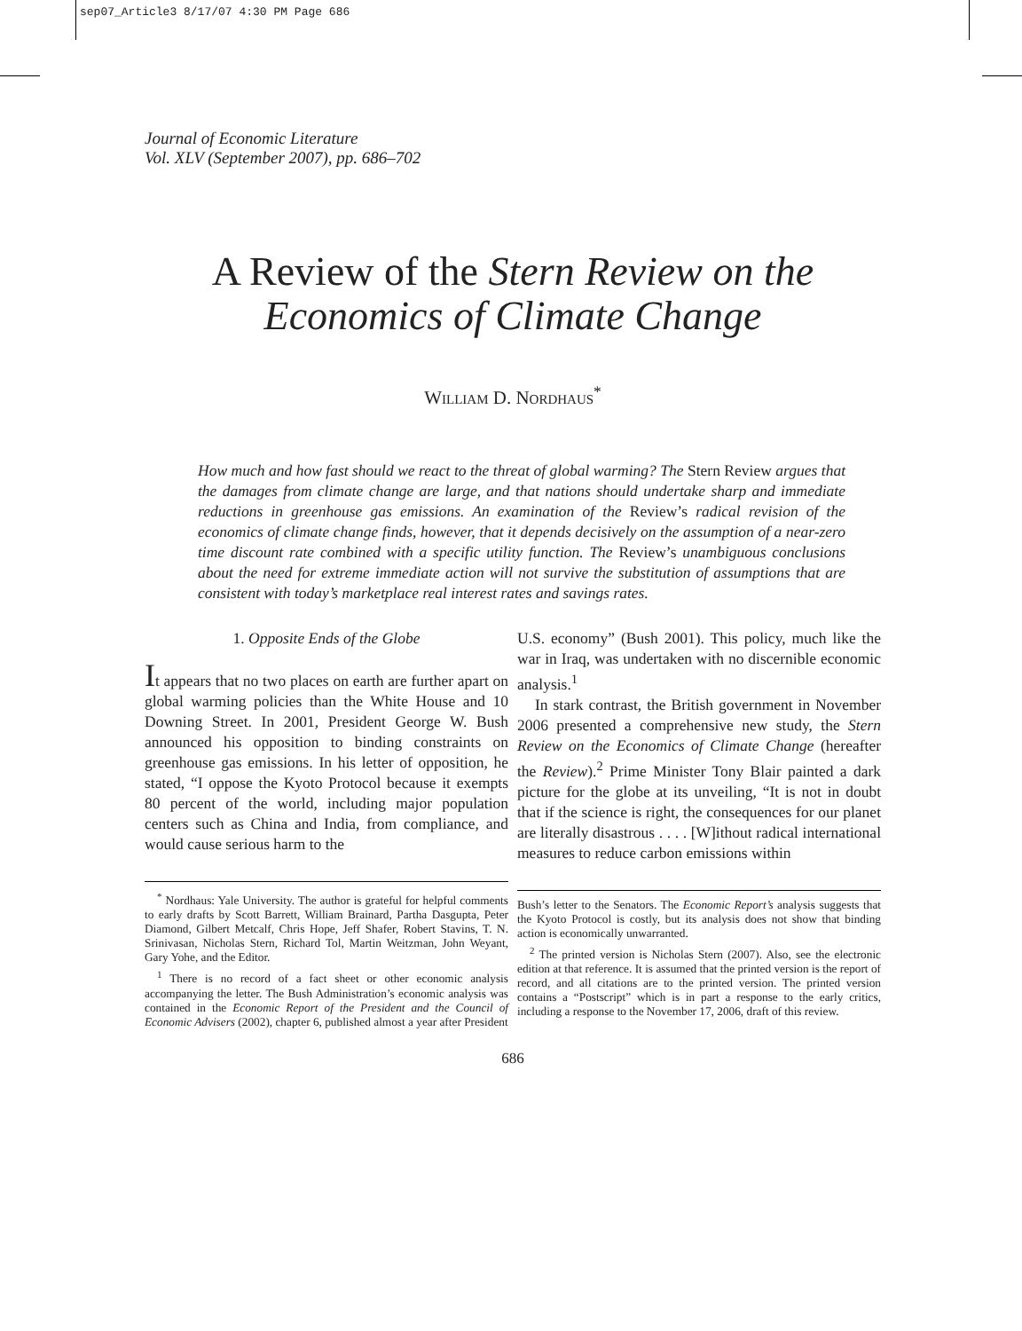sep07_Article3 8/17/07 4:30 PM Page 686
Journal of Economic Literature
Vol. XLV (September 2007), pp. 686–702
A Review of the Stern Review on the
Economics of Climate Change
William D. Nordhaus<sup>*</sup>
How much and how fast should we react to the threat of global warming? The Stern Review argues that the damages from climate change are large, and that nations should undertake sharp and immediate reductions in greenhouse gas emissions. An examination of the Review’s radical revision of the economics of climate change finds, however, that it depends decisively on the assumption of a near-zero time discount rate combined with a specific utility function. The Review’s unambiguous conclusions about the need for extreme immediate action will not survive the substitution of assumptions that are consistent with today’s marketplace real interest rates and savings rates.
1. Opposite Ends of the Globe
It appears that no two places on earth are further apart on global warming policies than the White House and 10 Downing Street. In 2001, President George W. Bush announced his opposition to binding constraints on greenhouse gas emissions. In his letter of opposition, he stated, “I oppose the Kyoto Protocol because it exempts 80 percent of the world, including major population centers such as China and India, from compliance, and would cause serious harm to the
<sup>*</sup> Nordhaus: Yale University. The author is grateful for helpful comments to early drafts by Scott Barrett, William Brainard, Partha Dasgupta, Peter Diamond, Gilbert Metcalf, Chris Hope, Jeff Shafer, Robert Stavins, T. N. Srinivasan, Nicholas Stern, Richard Tol, Martin Weitzman, John Weyant, Gary Yohe, and the Editor.
<sup>1</sup> There is no record of a fact sheet or other economic analysis accompanying the letter. The Bush Administration’s economic analysis was contained in the Economic Report of the President and the Council of Economic Advisers (2002), chapter 6, published almost a year after President
U.S. economy” (Bush 2001). This policy, much like the war in Iraq, was undertaken with no discernible economic analysis.<sup>1</sup>
In stark contrast, the British government in November 2006 presented a comprehensive new study, the Stern Review on the Economics of Climate Change (hereafter the Review).<sup>2</sup> Prime Minister Tony Blair painted a dark picture for the globe at its unveiling, “It is not in doubt that if the science is right, the consequences for our planet are literally disastrous . . . . [W]ithout radical international measures to reduce carbon emissions within
Bush’s letter to the Senators. The Economic Report’s analysis suggests that the Kyoto Protocol is costly, but its analysis does not show that binding action is economically unwarranted.
<sup>2</sup> The printed version is Nicholas Stern (2007). Also, see the electronic edition at that reference. It is assumed that the printed version is the report of record, and all citations are to the printed version. The printed version contains a “Postscript” which is in part a response to the early critics, including a response to the November 17, 2006, draft of this review.
686